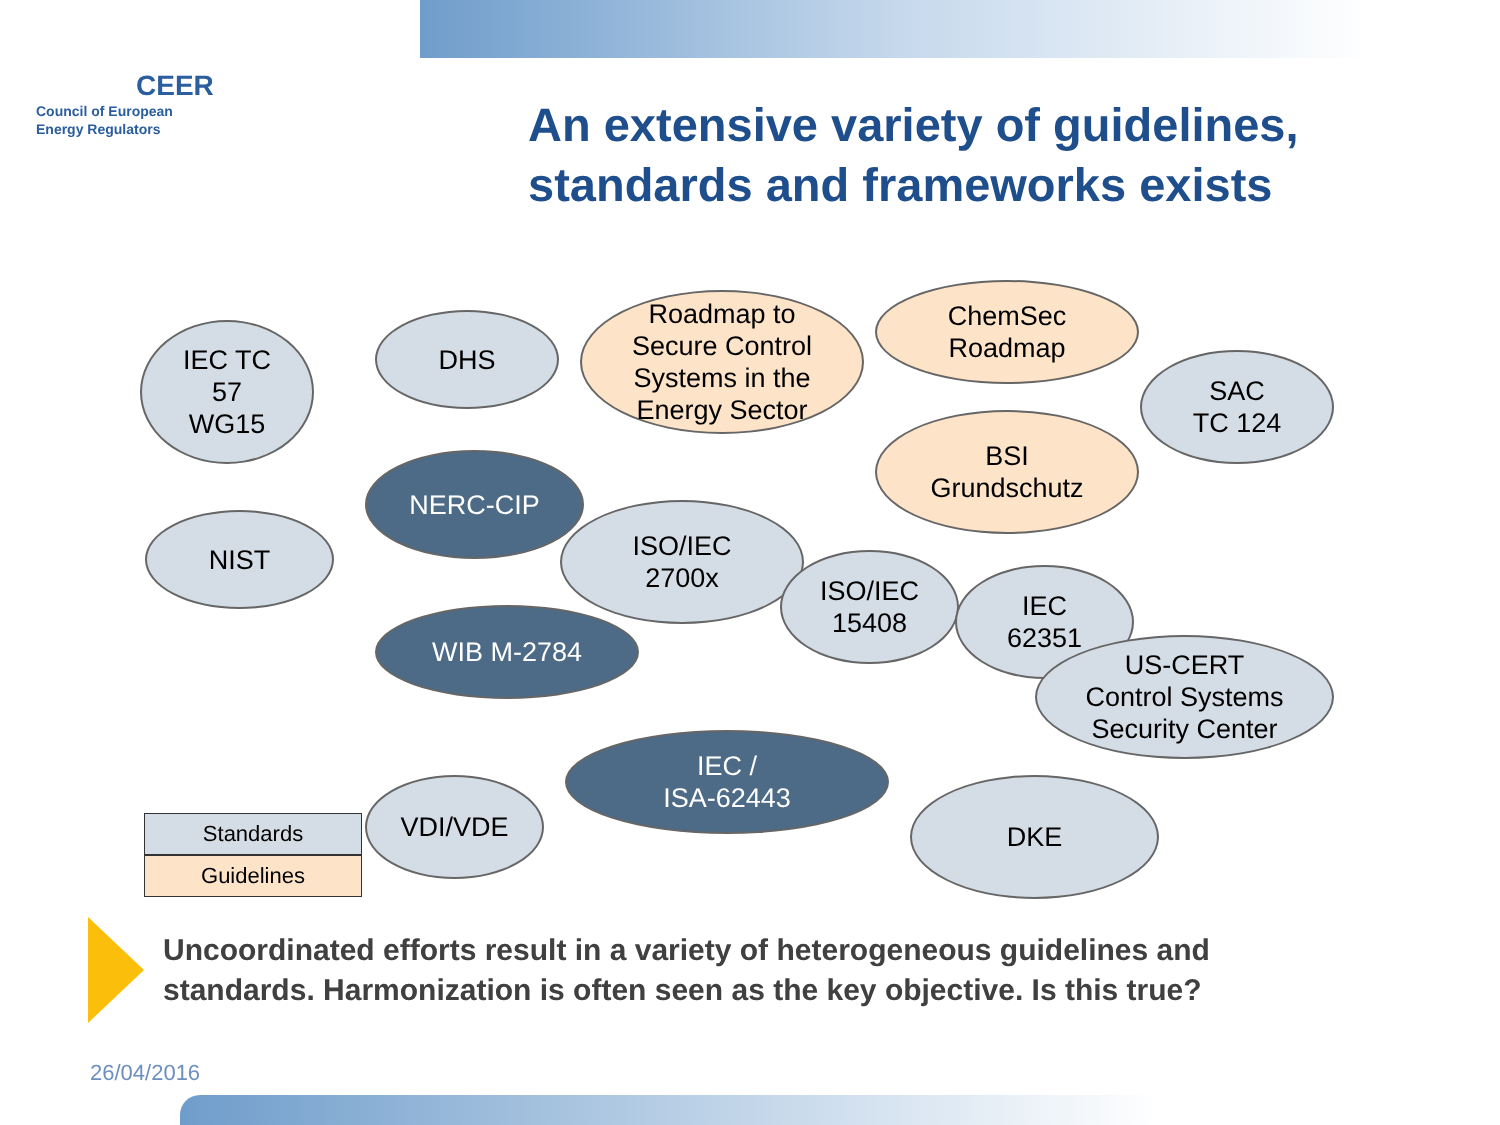CEER
Council of European
Energy Regulators
An extensive variety of guidelines,
standards and frameworks exists
IEC TC
57
WG15
DHS
Roadmap to
Secure Control
Systems in the
Energy Sector
ChemSec
Roadmap
SAC
TC 124
BSI
Grundschutz
NERC-CIP
NIST
ISO/IEC
2700x
ISO/IEC
15408
IEC
62351
WIB M-2784
US-CERT
Control Systems
Security Center
IEC /
ISA-62443
VDI/VDE DKE
Standards
Guidelines
Uncoordinated efforts result in a variety of heterogeneous guidelines and
standards. Harmonization is often seen as the key objective. Is this true?
26/04/2016